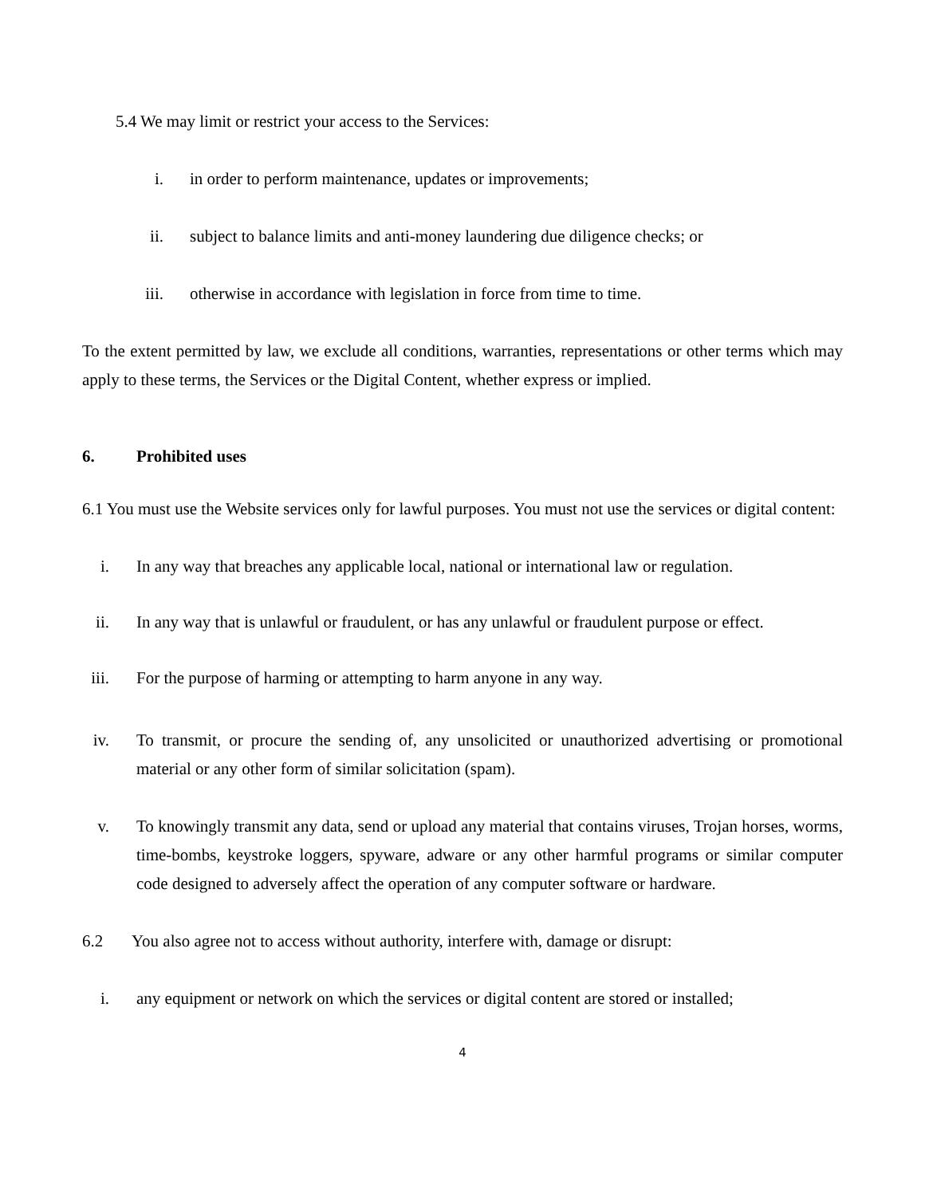5.4 We may limit or restrict your access to the Services:
i. in order to perform maintenance, updates or improvements;
ii. subject to balance limits and anti-money laundering due diligence checks; or
iii. otherwise in accordance with legislation in force from time to time.
To the extent permitted by law, we exclude all conditions, warranties, representations or other terms which may apply to these terms, the Services or the Digital Content, whether express or implied.
6. Prohibited uses
6.1 You must use the Website services only for lawful purposes. You must not use the services or digital content:
i. In any way that breaches any applicable local, national or international law or regulation.
ii. In any way that is unlawful or fraudulent, or has any unlawful or fraudulent purpose or effect.
iii. For the purpose of harming or attempting to harm anyone in any way.
iv. To transmit, or procure the sending of, any unsolicited or unauthorized advertising or promotional material or any other form of similar solicitation (spam).
v. To knowingly transmit any data, send or upload any material that contains viruses, Trojan horses, worms, time-bombs, keystroke loggers, spyware, adware or any other harmful programs or similar computer code designed to adversely affect the operation of any computer software or hardware.
6.2 You also agree not to access without authority, interfere with, damage or disrupt:
i. any equipment or network on which the services or digital content are stored or installed;
4